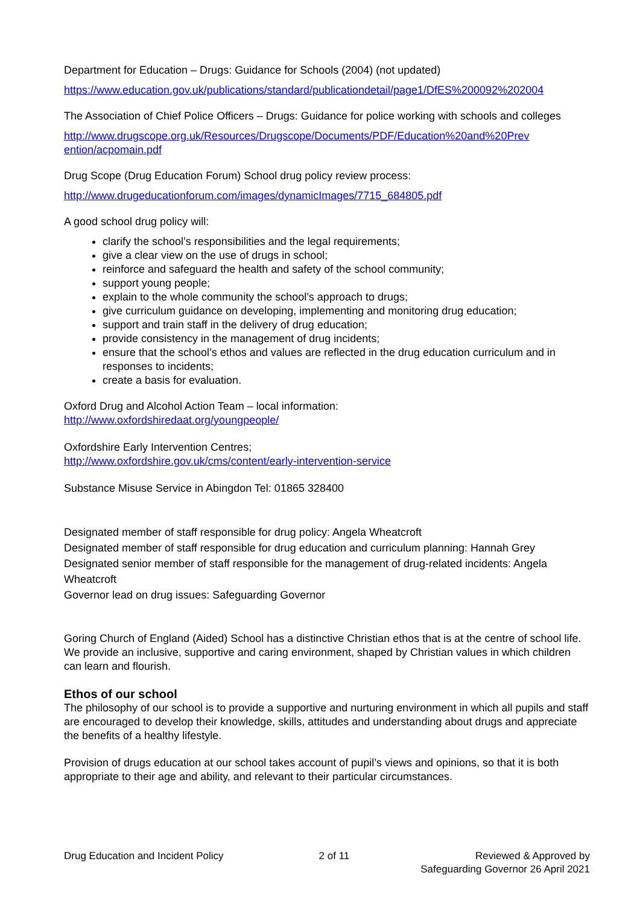Department for Education – Drugs: Guidance for Schools (2004) (not updated)
https://www.education.gov.uk/publications/standard/publicationdetail/page1/DfES%200092%202004
The Association of Chief Police Officers – Drugs: Guidance for police working with schools and colleges
http://www.drugscope.org.uk/Resources/Drugscope/Documents/PDF/Education%20and%20Prev ention/acpomain.pdf
Drug Scope (Drug Education Forum) School drug policy review process:
http://www.drugeducationforum.com/images/dynamicImages/7715_684805.pdf
A good school drug policy will:
clarify the school’s responsibilities and the legal requirements;
give a clear view on the use of drugs in school;
reinforce and safeguard the health and safety of the school community;
support young people;
explain to the whole community the school’s approach to drugs;
give curriculum guidance on developing, implementing and monitoring drug education;
support and train staff in the delivery of drug education;
provide consistency in the management of drug incidents;
ensure that the school’s ethos and values are reflected in the drug education curriculum and in responses to incidents;
create a basis for evaluation.
Oxford Drug and Alcohol Action Team – local information:
http://www.oxfordshiredaat.org/youngpeople/
Oxfordshire Early Intervention Centres;
http://www.oxfordshire.gov.uk/cms/content/early-intervention-service
Substance Misuse Service in Abingdon Tel: 01865 328400
Designated member of staff responsible for drug policy: Angela Wheatcroft
Designated member of staff responsible for drug education and curriculum planning: Hannah Grey
Designated senior member of staff responsible for the management of drug-related incidents: Angela Wheatcroft
Governor lead on drug issues: Safeguarding Governor
Goring Church of England (Aided) School has a distinctive Christian ethos that is at the centre of school life. We provide an inclusive, supportive and caring environment, shaped by Christian values in which children can learn and flourish.
Ethos of our school
The philosophy of our school is to provide a supportive and nurturing environment in which all pupils and staff are encouraged to develop their knowledge, skills, attitudes and understanding about drugs and appreciate the benefits of a healthy lifestyle.
Provision of drugs education at our school takes account of pupil’s views and opinions, so that it is both appropriate to their age and ability, and relevant to their particular circumstances.
Drug Education and Incident Policy 2 of 11 Reviewed & Approved by
Safeguarding Governor 26 April 2021